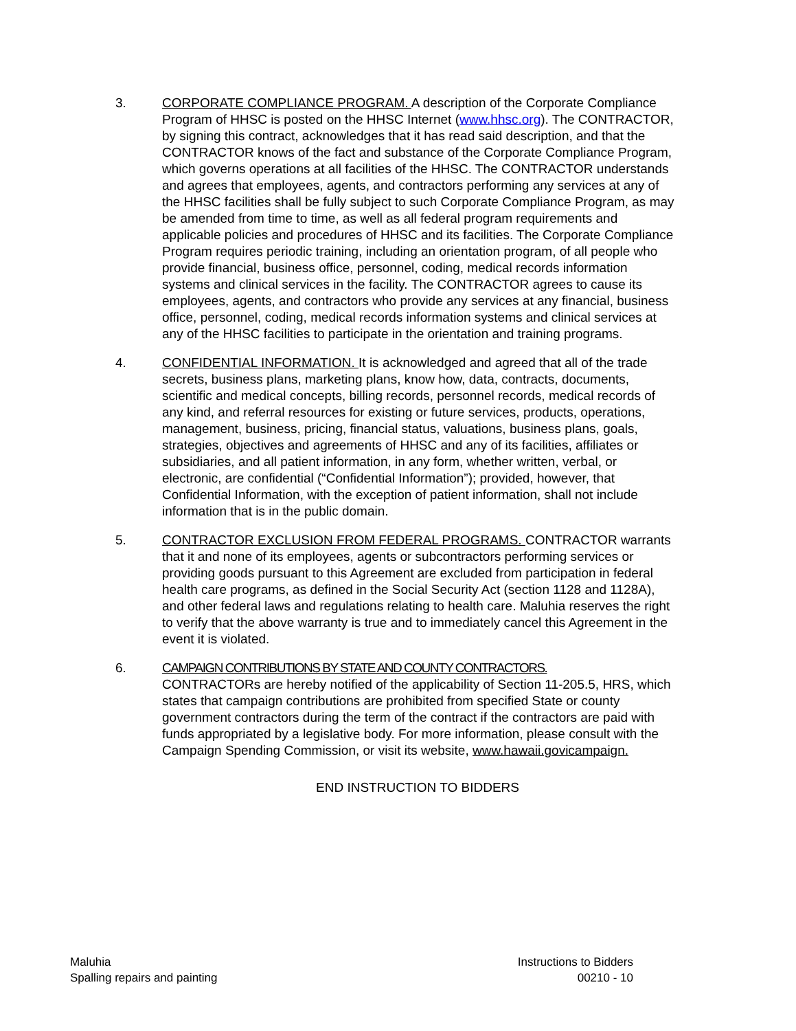3. CORPORATE COMPLIANCE PROGRAM. A description of the Corporate Compliance Program of HHSC is posted on the HHSC Internet (www.hhsc.org). The CONTRACTOR, by signing this contract, acknowledges that it has read said description, and that the CONTRACTOR knows of the fact and substance of the Corporate Compliance Program, which governs operations at all facilities of the HHSC. The CONTRACTOR understands and agrees that employees, agents, and contractors performing any services at any of the HHSC facilities shall be fully subject to such Corporate Compliance Program, as may be amended from time to time, as well as all federal program requirements and applicable policies and procedures of HHSC and its facilities. The Corporate Compliance Program requires periodic training, including an orientation program, of all people who provide financial, business office, personnel, coding, medical records information systems and clinical services in the facility. The CONTRACTOR agrees to cause its employees, agents, and contractors who provide any services at any financial, business office, personnel, coding, medical records information systems and clinical services at any of the HHSC facilities to participate in the orientation and training programs.
4. CONFIDENTIAL INFORMATION. It is acknowledged and agreed that all of the trade secrets, business plans, marketing plans, know how, data, contracts, documents, scientific and medical concepts, billing records, personnel records, medical records of any kind, and referral resources for existing or future services, products, operations, management, business, pricing, financial status, valuations, business plans, goals, strategies, objectives and agreements of HHSC and any of its facilities, affiliates or subsidiaries, and all patient information, in any form, whether written, verbal, or electronic, are confidential (“Confidential Information”); provided, however, that Confidential Information, with the exception of patient information, shall not include information that is in the public domain.
5. CONTRACTOR EXCLUSION FROM FEDERAL PROGRAMS. CONTRACTOR warrants that it and none of its employees, agents or subcontractors performing services or providing goods pursuant to this Agreement are excluded from participation in federal health care programs, as defined in the Social Security Act (section 1128 and 1128A), and other federal laws and regulations relating to health care. Maluhia reserves the right to verify that the above warranty is true and to immediately cancel this Agreement in the event it is violated.
6. CAMPAIGN CONTRIBUTIONS BY STATE AND COUNTY CONTRACTORS.
CONTRACTORs are hereby notified of the applicability of Section 11-205.5, HRS, which states that campaign contributions are prohibited from specified State or county government contractors during the term of the contract if the contractors are paid with funds appropriated by a legislative body. For more information, please consult with the Campaign Spending Commission, or visit its website, www.hawaii.govicampaign.
END INSTRUCTION TO BIDDERS
Maluhia
Spalling repairs and painting
Instructions to Bidders
00210 - 10